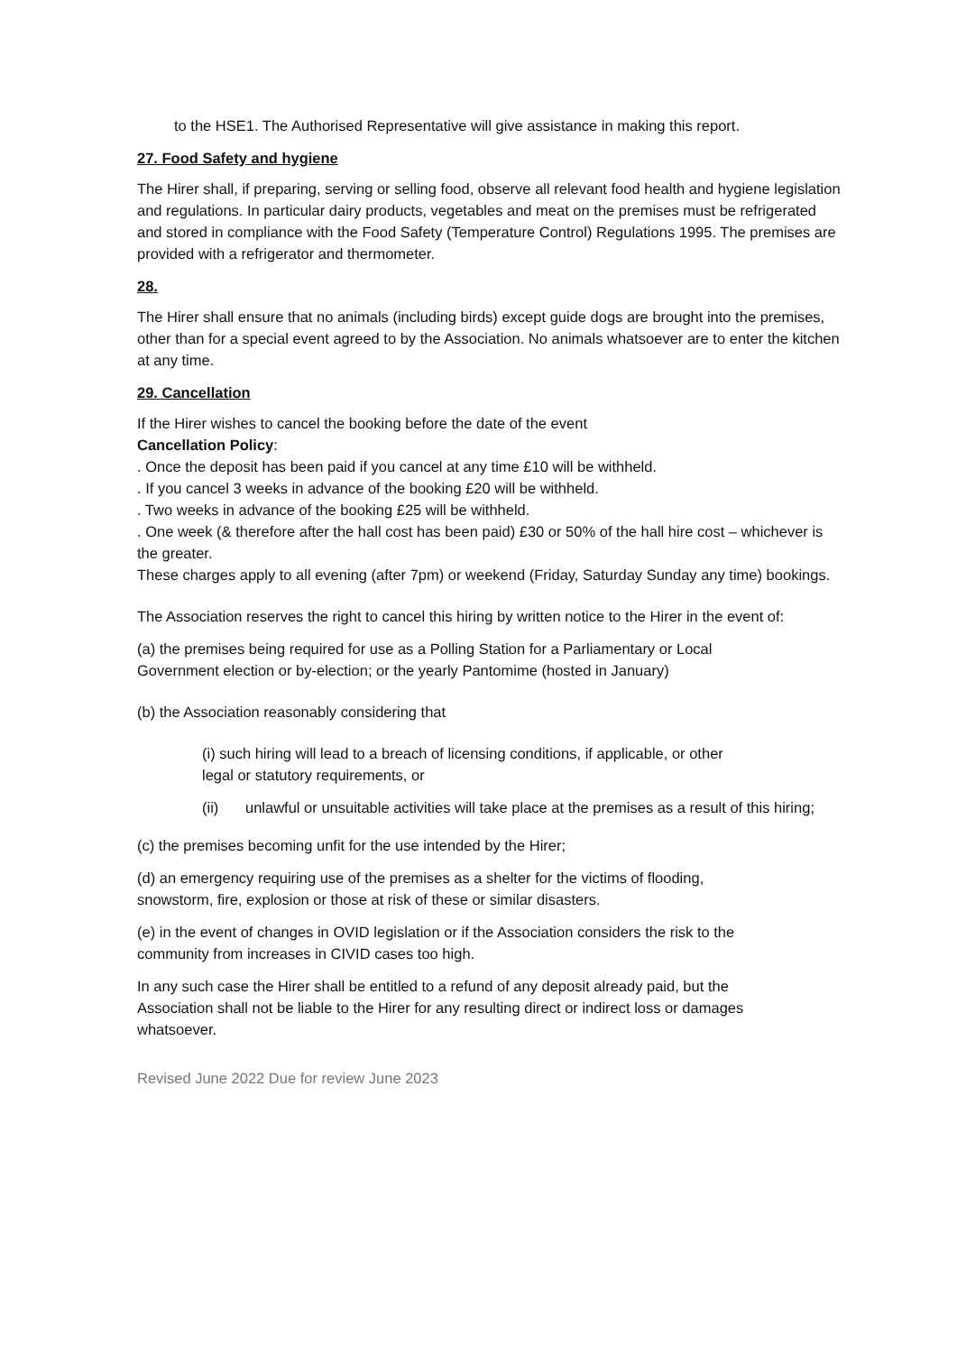to the HSE1. The Authorised Representative will give assistance in making this report.
27. Food Safety and hygiene
The Hirer shall, if preparing, serving or selling food, observe all relevant food health and hygiene legislation and regulations. In particular dairy products, vegetables and meat on the premises must be refrigerated and stored in compliance with the Food Safety (Temperature Control) Regulations 1995. The premises are provided with a refrigerator and thermometer.
28.
The Hirer shall ensure that no animals (including birds) except guide dogs are brought into the premises, other than for a special event agreed to by the Association. No animals whatsoever are to enter the kitchen at any time.
29. Cancellation
If the Hirer wishes to cancel the booking before the date of the event
Cancellation Policy:
. Once the deposit has been paid if you cancel at any time £10 will be withheld.
. If you cancel 3 weeks in advance of the booking £20 will be withheld.
. Two weeks in advance of the booking £25 will be withheld.
. One week (& therefore after the hall cost has been paid) £30 or 50% of the hall hire cost – whichever is the greater.
These charges apply to all evening (after 7pm) or weekend (Friday, Saturday Sunday any time) bookings.
The Association reserves the right to cancel this hiring by written notice to the Hirer in the event of:
(a) the premises being required for use as a Polling Station for a Parliamentary or Local Government election or by-election; or the yearly Pantomime (hosted in January)
(b) the Association reasonably considering that
(i) such hiring will lead to a breach of licensing conditions, if applicable, or other legal or statutory requirements, or
(ii) unlawful or unsuitable activities will take place at the premises as a result of this hiring;
(c) the premises becoming unfit for the use intended by the Hirer;
(d) an emergency requiring use of the premises as a shelter for the victims of flooding, snowstorm, fire, explosion or those at risk of these or similar disasters.
(e) in the event of changes in OVID legislation or if the Association considers the risk to the community from increases in CIVID cases too high.
In any such case the Hirer shall be entitled to a refund of any deposit already paid, but the Association shall not be liable to the Hirer for any resulting direct or indirect loss or damages whatsoever.
Revised June 2022 Due for review June 2023